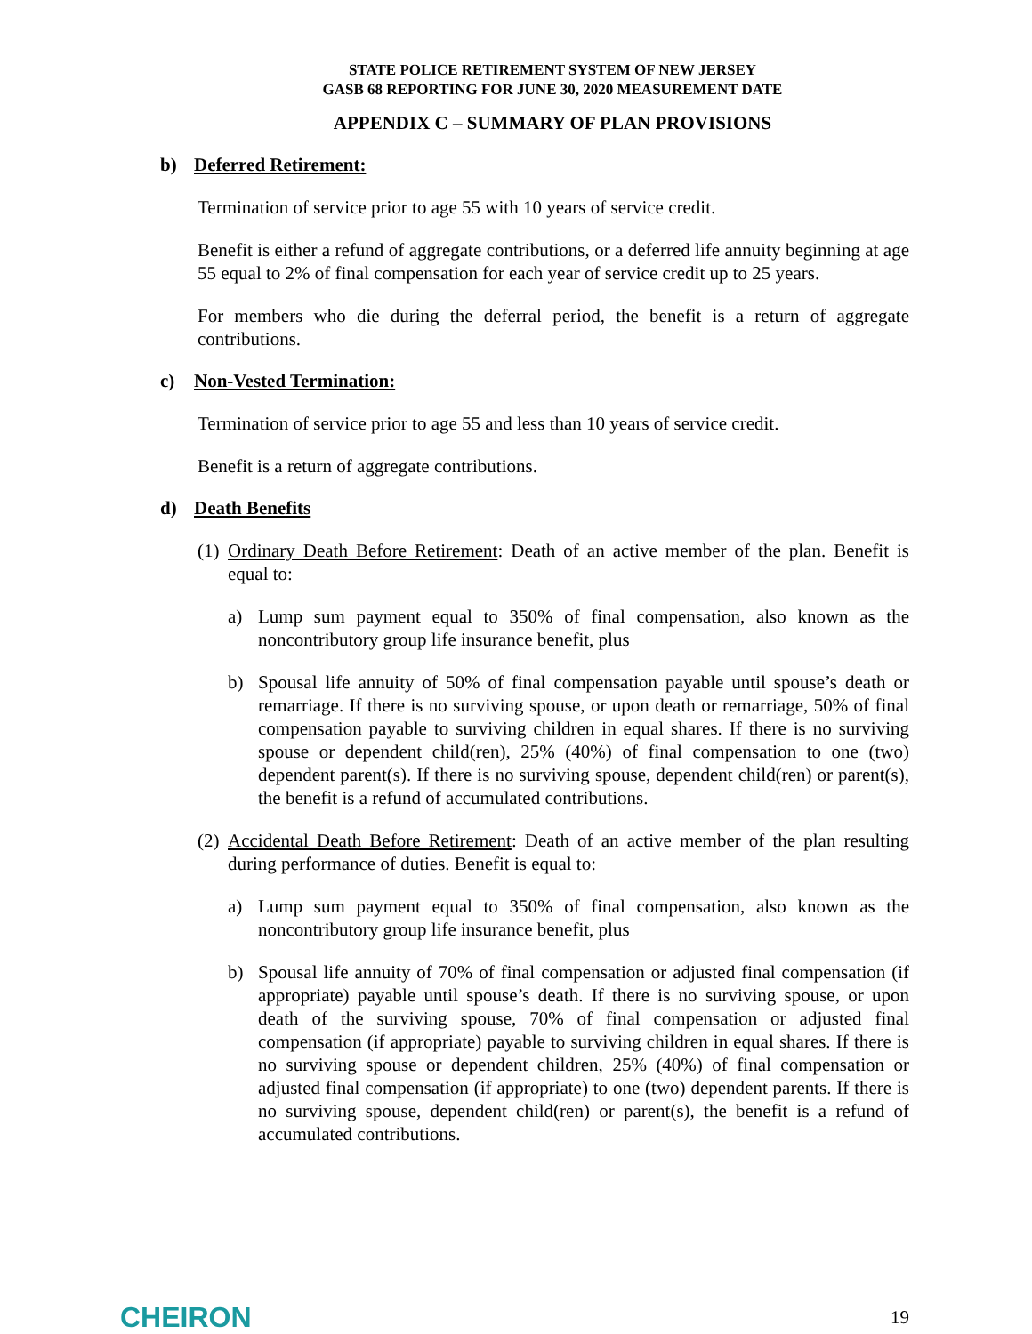STATE POLICE RETIREMENT SYSTEM OF NEW JERSEY
GASB 68 REPORTING FOR JUNE 30, 2020 MEASUREMENT DATE
APPENDIX C – SUMMARY OF PLAN PROVISIONS
b) Deferred Retirement:
Termination of service prior to age 55 with 10 years of service credit.
Benefit is either a refund of aggregate contributions, or a deferred life annuity beginning at age 55 equal to 2% of final compensation for each year of service credit up to 25 years.
For members who die during the deferral period, the benefit is a return of aggregate contributions.
c) Non-Vested Termination:
Termination of service prior to age 55 and less than 10 years of service credit.
Benefit is a return of aggregate contributions.
d) Death Benefits
(1)
Ordinary Death Before Retirement: Death of an active member of the plan. Benefit is equal to:
a) Lump sum payment equal to 350% of final compensation, also known as the noncontributory group life insurance benefit, plus
b) Spousal life annuity of 50% of final compensation payable until spouse’s death or remarriage. If there is no surviving spouse, or upon death or remarriage, 50% of final compensation payable to surviving children in equal shares. If there is no surviving spouse or dependent child(ren), 25% (40%) of final compensation to one (two) dependent parent(s). If there is no surviving spouse, dependent child(ren) or parent(s), the benefit is a refund of accumulated contributions.
(2)
Accidental Death Before Retirement: Death of an active member of the plan resulting during performance of duties. Benefit is equal to:
a) Lump sum payment equal to 350% of final compensation, also known as the noncontributory group life insurance benefit, plus
b) Spousal life annuity of 70% of final compensation or adjusted final compensation (if appropriate) payable until spouse’s death. If there is no surviving spouse, or upon death of the surviving spouse, 70% of final compensation or adjusted final compensation (if appropriate) payable to surviving children in equal shares. If there is no surviving spouse or dependent children, 25% (40%) of final compensation or adjusted final compensation (if appropriate) to one (two) dependent parents. If there is no surviving spouse, dependent child(ren) or parent(s), the benefit is a refund of accumulated contributions.
CHEIRON 19